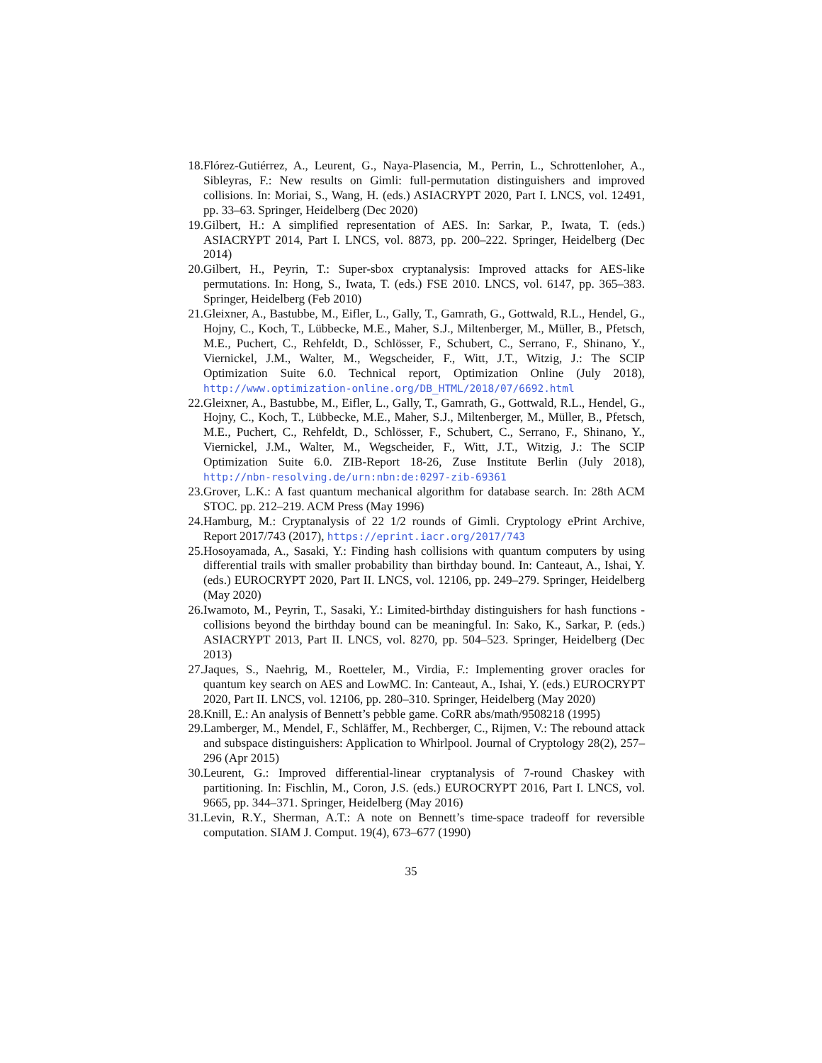18. Flórez-Gutiérrez, A., Leurent, G., Naya-Plasencia, M., Perrin, L., Schrottenloher, A., Sibleyras, F.: New results on Gimli: full-permutation distinguishers and improved collisions. In: Moriai, S., Wang, H. (eds.) ASIACRYPT 2020, Part I. LNCS, vol. 12491, pp. 33–63. Springer, Heidelberg (Dec 2020)
19. Gilbert, H.: A simplified representation of AES. In: Sarkar, P., Iwata, T. (eds.) ASIACRYPT 2014, Part I. LNCS, vol. 8873, pp. 200–222. Springer, Heidelberg (Dec 2014)
20. Gilbert, H., Peyrin, T.: Super-sbox cryptanalysis: Improved attacks for AES-like permutations. In: Hong, S., Iwata, T. (eds.) FSE 2010. LNCS, vol. 6147, pp. 365–383. Springer, Heidelberg (Feb 2010)
21. Gleixner, A., Bastubbe, M., Eifler, L., Gally, T., Gamrath, G., Gottwald, R.L., Hendel, G., Hojny, C., Koch, T., Lübbecke, M.E., Maher, S.J., Miltenberger, M., Müller, B., Pfetsch, M.E., Puchert, C., Rehfeldt, D., Schlösser, F., Schubert, C., Serrano, F., Shinano, Y., Viernickel, J.M., Walter, M., Wegscheider, F., Witt, J.T., Witzig, J.: The SCIP Optimization Suite 6.0. Technical report, Optimization Online (July 2018), http://www.optimization-online.org/DB_HTML/2018/07/6692.html
22. Gleixner, A., Bastubbe, M., Eifler, L., Gally, T., Gamrath, G., Gottwald, R.L., Hendel, G., Hojny, C., Koch, T., Lübbecke, M.E., Maher, S.J., Miltenberger, M., Müller, B., Pfetsch, M.E., Puchert, C., Rehfeldt, D., Schlösser, F., Schubert, C., Serrano, F., Shinano, Y., Viernickel, J.M., Walter, M., Wegscheider, F., Witt, J.T., Witzig, J.: The SCIP Optimization Suite 6.0. ZIB-Report 18-26, Zuse Institute Berlin (July 2018), http://nbn-resolving.de/urn:nbn:de:0297-zib-69361
23. Grover, L.K.: A fast quantum mechanical algorithm for database search. In: 28th ACM STOC. pp. 212–219. ACM Press (May 1996)
24. Hamburg, M.: Cryptanalysis of 22 1/2 rounds of Gimli. Cryptology ePrint Archive, Report 2017/743 (2017), https://eprint.iacr.org/2017/743
25. Hosoyamada, A., Sasaki, Y.: Finding hash collisions with quantum computers by using differential trails with smaller probability than birthday bound. In: Canteaut, A., Ishai, Y. (eds.) EUROCRYPT 2020, Part II. LNCS, vol. 12106, pp. 249–279. Springer, Heidelberg (May 2020)
26. Iwamoto, M., Peyrin, T., Sasaki, Y.: Limited-birthday distinguishers for hash functions - collisions beyond the birthday bound can be meaningful. In: Sako, K., Sarkar, P. (eds.) ASIACRYPT 2013, Part II. LNCS, vol. 8270, pp. 504–523. Springer, Heidelberg (Dec 2013)
27. Jaques, S., Naehrig, M., Roetteler, M., Virdia, F.: Implementing grover oracles for quantum key search on AES and LowMC. In: Canteaut, A., Ishai, Y. (eds.) EUROCRYPT 2020, Part II. LNCS, vol. 12106, pp. 280–310. Springer, Heidelberg (May 2020)
28. Knill, E.: An analysis of Bennett’s pebble game. CoRR abs/math/9508218 (1995)
29. Lamberger, M., Mendel, F., Schläffer, M., Rechberger, C., Rijmen, V.: The rebound attack and subspace distinguishers: Application to Whirlpool. Journal of Cryptology 28(2), 257–296 (Apr 2015)
30. Leurent, G.: Improved differential-linear cryptanalysis of 7-round Chaskey with partitioning. In: Fischlin, M., Coron, J.S. (eds.) EUROCRYPT 2016, Part I. LNCS, vol. 9665, pp. 344–371. Springer, Heidelberg (May 2016)
31. Levin, R.Y., Sherman, A.T.: A note on Bennett’s time-space tradeoff for reversible computation. SIAM J. Comput. 19(4), 673–677 (1990)
35